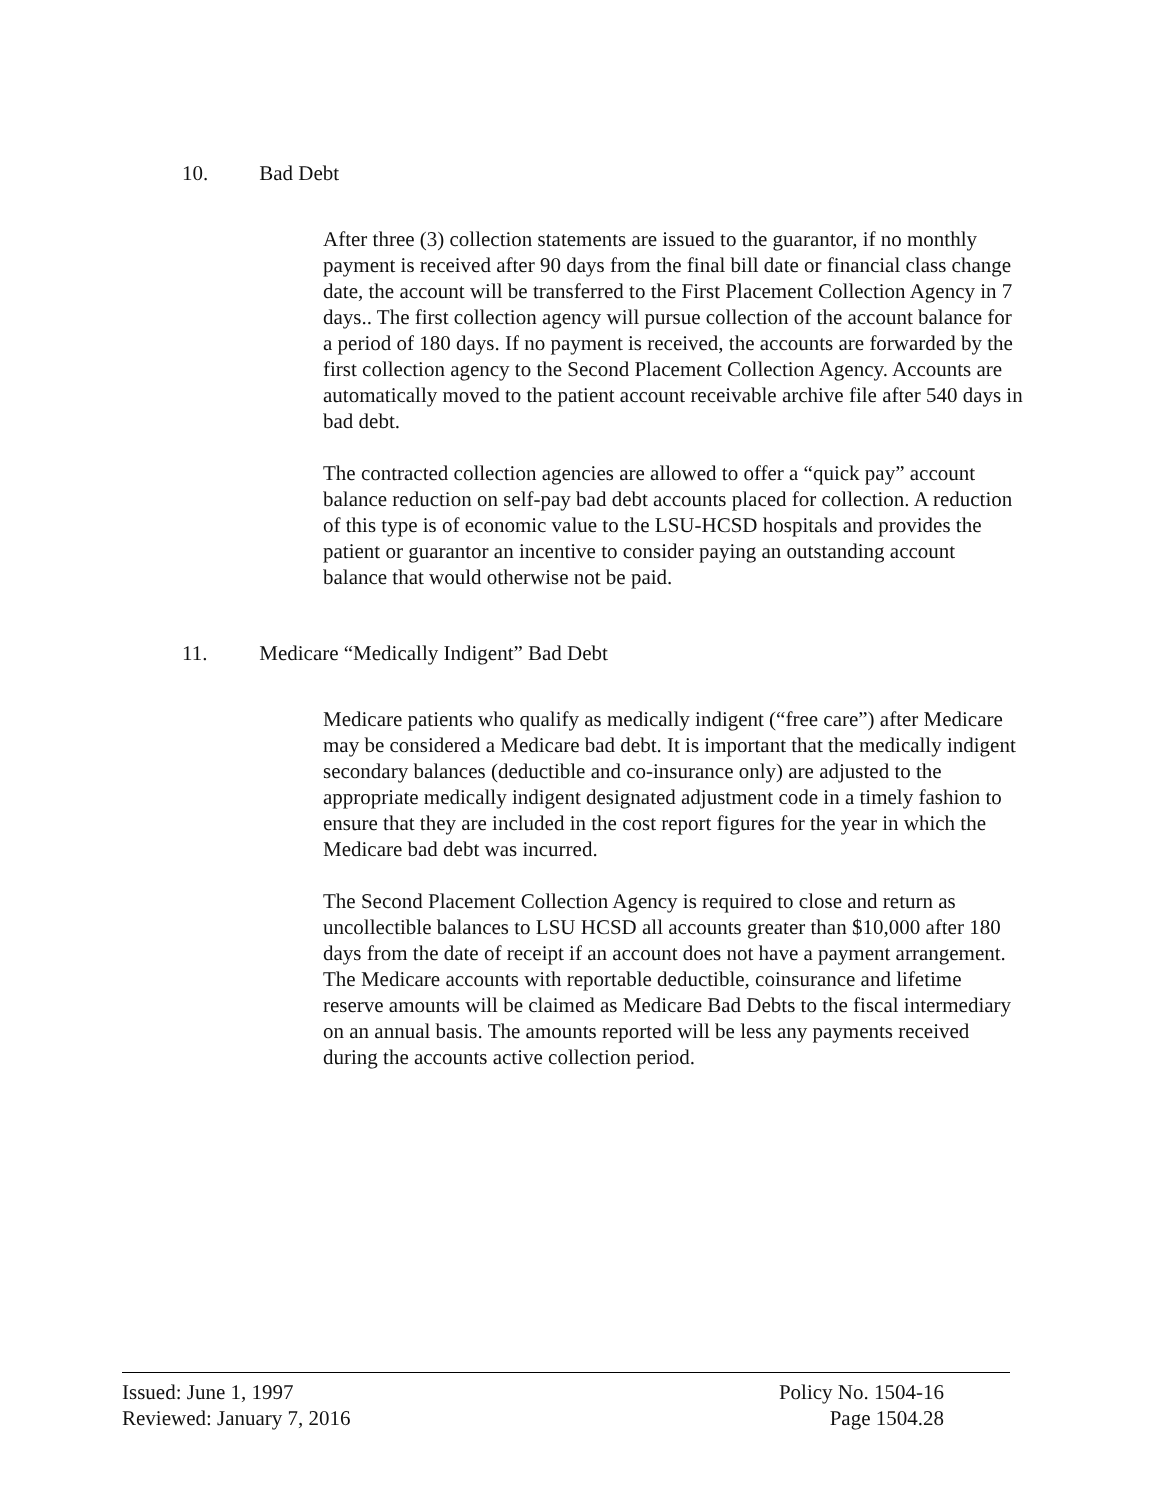10. Bad Debt
After three (3) collection statements are issued to the guarantor, if no monthly payment is received after 90 days from the final bill date or financial class change date, the account will be transferred to the First Placement Collection Agency in 7 days.. The first collection agency will pursue collection of the account balance for a period of 180 days. If no payment is received, the accounts are forwarded by the first collection agency to the Second Placement Collection Agency. Accounts are automatically moved to the patient account receivable archive file after 540 days in bad debt.
The contracted collection agencies are allowed to offer a “quick pay” account balance reduction on self-pay bad debt accounts placed for collection. A reduction of this type is of economic value to the LSU-HCSD hospitals and provides the patient or guarantor an incentive to consider paying an outstanding account balance that would otherwise not be paid.
11. Medicare “Medically Indigent” Bad Debt
Medicare patients who qualify as medically indigent (“free care”) after Medicare may be considered a Medicare bad debt. It is important that the medically indigent secondary balances (deductible and co-insurance only) are adjusted to the appropriate medically indigent designated adjustment code in a timely fashion to ensure that they are included in the cost report figures for the year in which the Medicare bad debt was incurred.
The Second Placement Collection Agency is required to close and return as uncollectible balances to LSU HCSD all accounts greater than $10,000 after 180 days from the date of receipt if an account does not have a payment arrangement. The Medicare accounts with reportable deductible, coinsurance and lifetime reserve amounts will be claimed as Medicare Bad Debts to the fiscal intermediary on an annual basis. The amounts reported will be less any payments received during the accounts active collection period.
Issued: June 1, 1997
Reviewed: January 7, 2016
Policy No. 1504-16
Page 1504.28